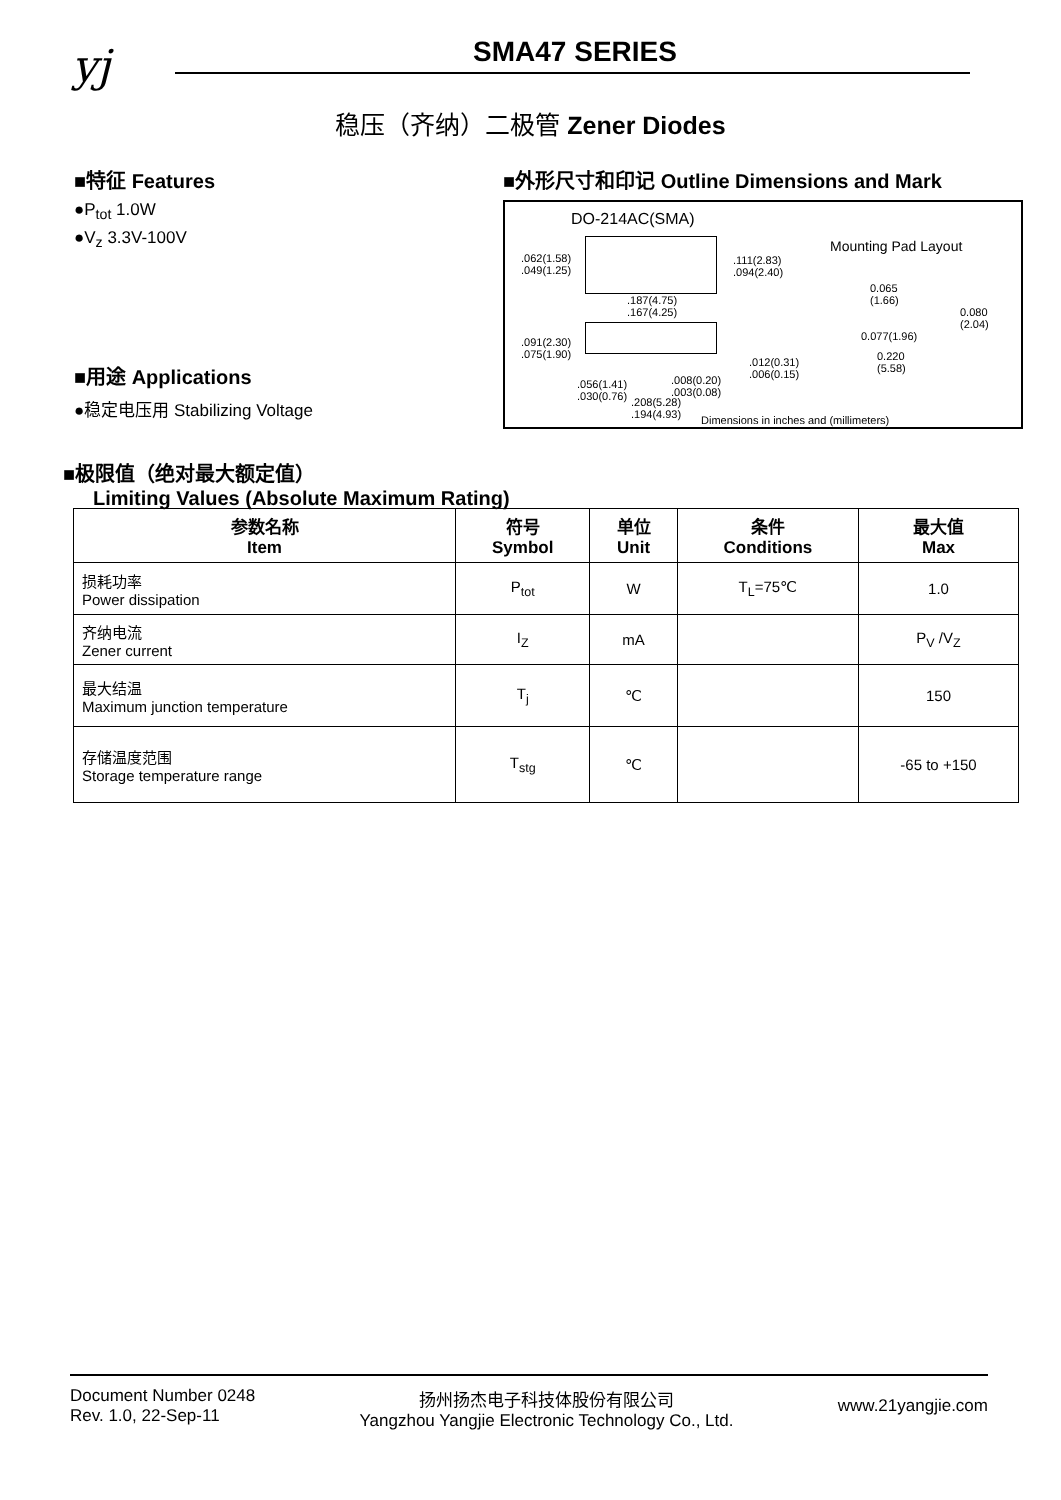yj SMA47 SERIES
稳压（齐纳）二极管 Zener Diodes
■特征 Features
●P<sub>tot</sub> 1.0W
●V<sub>z</sub> 3.3V-100V
■用途 Applications
●稳定电压用 Stabilizing Voltage
■外形尺寸和印记 Outline Dimensions and Mark
DO-214AC(SMA)
Mounting Pad Layout
.062(1.58)
.049(1.25)
.111(2.83)
.094(2.40)
.187(4.75)
.167(4.25)
.091(2.30)
.075(1.90)
.012(0.31)
.006(0.15)
.056(1.41)
.030(0.76)
.008(0.20)
.003(0.08)
.208(5.28)
.194(4.93)
0.065
(1.66)
0.080
(2.04)
0.077(1.96)
0.220
(5.58)
Dimensions in inches and (millimeters)
■极限值（绝对最大额定值）
Limiting Values (Absolute Maximum Rating)
| 参数名称 Item | 符号 Symbol | 单位 Unit | 条件 Conditions | 最大值 Max |
| --- | --- | --- | --- | --- |
| 损耗功率 Power dissipation | P<sub>tot</sub> | W | T<sub>L</sub>=75℃ | 1.0 |
| 齐纳电流 Zener current | I<sub>Z</sub> | mA | | P<sub>V</sub> /V<sub>Z</sub> |
| 最大结温 Maximum junction temperature | T<sub>j</sub> | ℃ | | 150 |
| 存储温度范围 Storage temperature range | T<sub>stg</sub> | ℃ | | -65 to +150 |
Document Number 0248
Rev. 1.0, 22-Sep-11
扬州扬杰电子科技体股份有限公司
Yangzhou Yangjie Electronic Technology Co., Ltd.
www.21yangjie.com